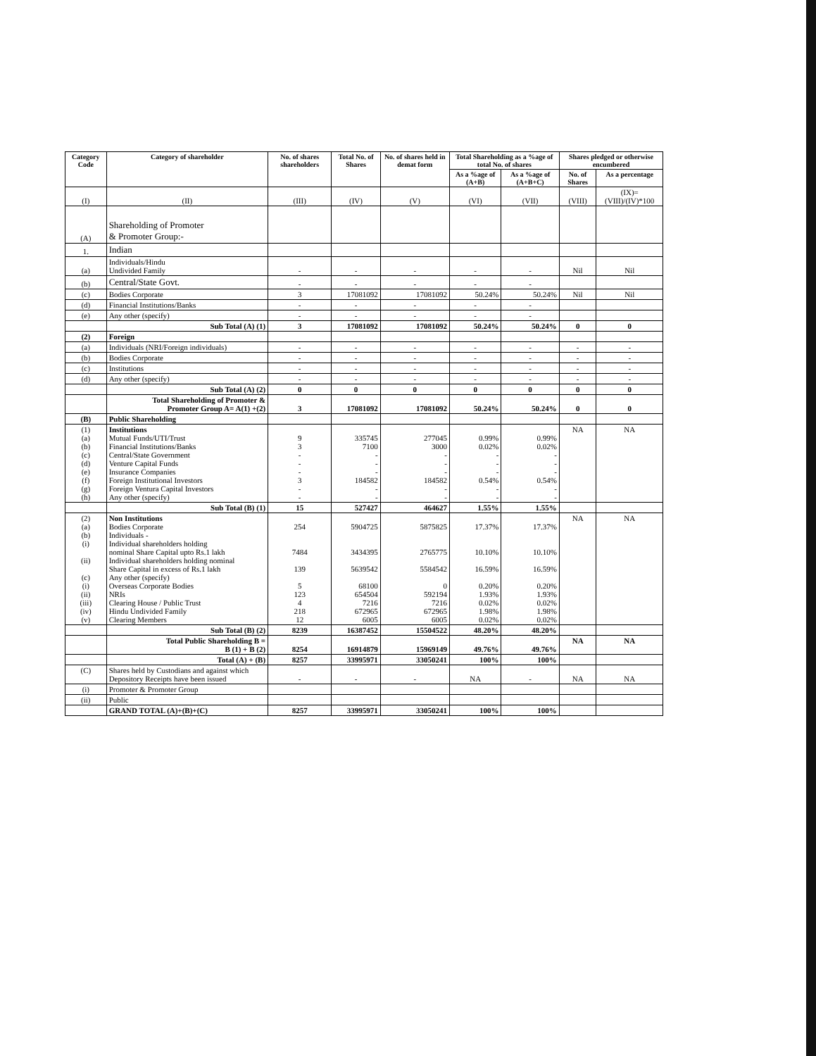| Category Code | Category of shareholder | No. of shares shareholders | Total No. of Shares | No. of shares held in demat form | Total Shareholding as a %age of total No. of shares | | Shares pledged or otherwise encumbered | |
| --- | --- | --- | --- | --- | --- | --- | --- | --- |
| | | | | | As a %age of (A+B) | As a %age of (A+B+C) | No. of Shares | As a percentage |
| (I) | (II) | (III) | (IV) | (V) | (VI) | (VII) | (VIII) | (IX)=(VIII)/(IV)*100 |
| (A) | Shareholding of Promoter & Promoter Group:- | | | | | | | |
| 1. | Indian | | | | | | | |
| (a) | Individuals/Hindu Undivided Family | - | - | - | - | - | Nil | Nil |
| (b) | Central/State Govt. | - | - | - | - | - | | |
| (c) | Bodies Corporate | 3 | 17081092 | 17081092 | 50.24% | 50.24% | Nil | Nil |
| (d) | Financial Institutions/Banks | - | - | - | - | - | | |
| (e) | Any other (specify) | - | - | - | - | - | | |
| | Sub Total (A) (1) | 3 | 17081092 | 17081092 | 50.24% | 50.24% | 0 | 0 |
| (2) | Foreign | | | | | | | |
| (a) | Individuals (NRI/Foreign individuals) | - | - | - | - | - | - | - |
| (b) | Bodies Corporate | - | - | - | - | - | - | - |
| (c) | Institutions | - | - | - | - | - | - | - |
| (d) | Any other (specify) | - | - | - | - | - | - | - |
| | Sub Total (A) (2) | 0 | 0 | 0 | 0 | 0 | 0 | 0 |
| | Total Shareholding of Promoter & Promoter Group A= A(1) +(2) | 3 | 17081092 | 17081092 | 50.24% | 50.24% | 0 | 0 |
| (B) | Public Shareholding | | | | | | | |
| (1) (a) (b) (c) (d) (e) (f) (g) (h) | Institutions Mutual Funds/UTI/Trust Financial Institutions/Banks Central/State Government Venture Capital Funds Insurance Companies Foreign Institutional Investors Foreign Ventura Capital Investors Any other (specify) | 9 3 - - - 3 - - | 335745 7100 - - - 184582 - - | 277045 3000 - - - 184582 - - | 0.99% 0.02% - - - 0.54% - - | 0.99% 0.02% - - - 0.54% - - | NA | NA |
| | Sub Total (B) (1) | 15 | 527427 | 464627 | 1.55% | 1.55% | | |
| (2) (a) (b) (i) (ii) (c) (i) (ii) (iii) (iv) (v) | Non Institutions Bodies Corporate Individuals - Individual shareholders holding nominal Share Capital upto Rs.1 lakh Individual shareholders holding nominal Share Capital in excess of Rs.1 lakh Any other (specify) Overseas Corporate Bodies NRIs Clearing House / Public Trust Hindu Undivided Family Clearing Members | 254 7484 139 5 123 4 218 12 | 5904725 3434395 5639542 68100 654504 7216 672965 6005 | 5875825 2765775 5584542 0 592194 7216 672965 6005 | 17.37% 10.10% 16.59% 0.20% 1.93% 0.02% 1.98% 0.02% | 17.37% 10.10% 16.59% 0.20% 1.93% 0.02% 1.98% 0.02% | NA | NA |
| | Sub Total (B) (2) | 8239 | 16387452 | 15504522 | 48.20% | 48.20% | | |
| | Total Public Shareholding B = B (1) + B (2) | 8254 | 16914879 | 15969149 | 49.76% | 49.76% | NA | NA |
| | Total (A) + (B) | 8257 | 33995971 | 33050241 | 100% | 100% | | |
| (C) | Shares held by Custodians and against which Depository Receipts have been issued | - | - | - | NA | - | NA | NA |
| (i) | Promoter & Promoter Group | | | | | | | |
| (ii) | Public | | | | | | | |
| | GRAND TOTAL (A)+(B)+(C) | 8257 | 33995971 | 33050241 | 100% | 100% | | |